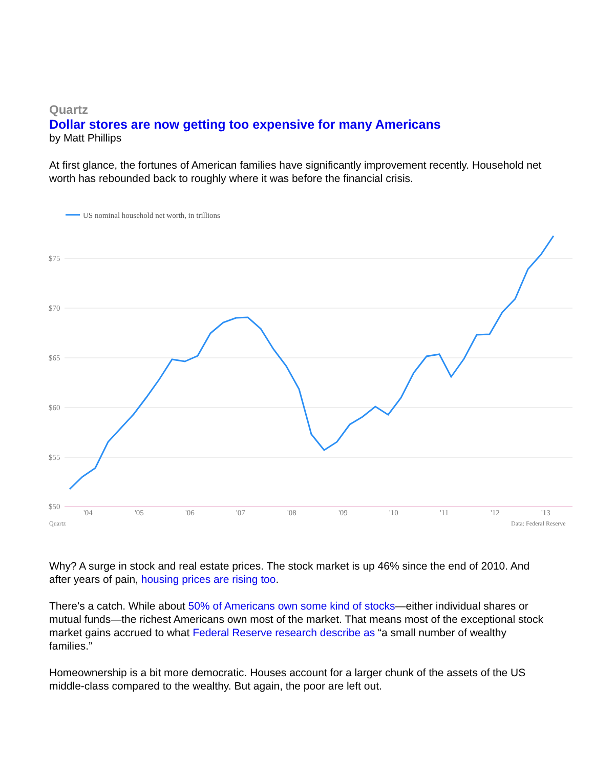Quartz
Dollar stores are now getting too expensive for many Americans
by Matt Phillips
At first glance, the fortunes of American families have significantly improvement recently. Household net worth has rebounded back to roughly where it was before the financial crisis.
US nominal household net worth, in trillions
$75
$70
$65
$60
$55
$50
'04
'05
'06
'07
'08
'09
'10
'11
'12
'13
Quartz
Data: Federal Reserve
Why? A surge in stock and real estate prices. The stock market is up 46% since the end of 2010. And after years of pain, housing prices are rising too.
There’s a catch. While about 50% of Americans own some kind of stocks—either individual shares or mutual funds—the richest Americans own most of the market. That means most of the exceptional stock market gains accrued to what Federal Reserve research describe as “a small number of wealthy families.”
Homeownership is a bit more democratic. Houses account for a larger chunk of the assets of the US middle-class compared to the wealthy. But again, the poor are left out.